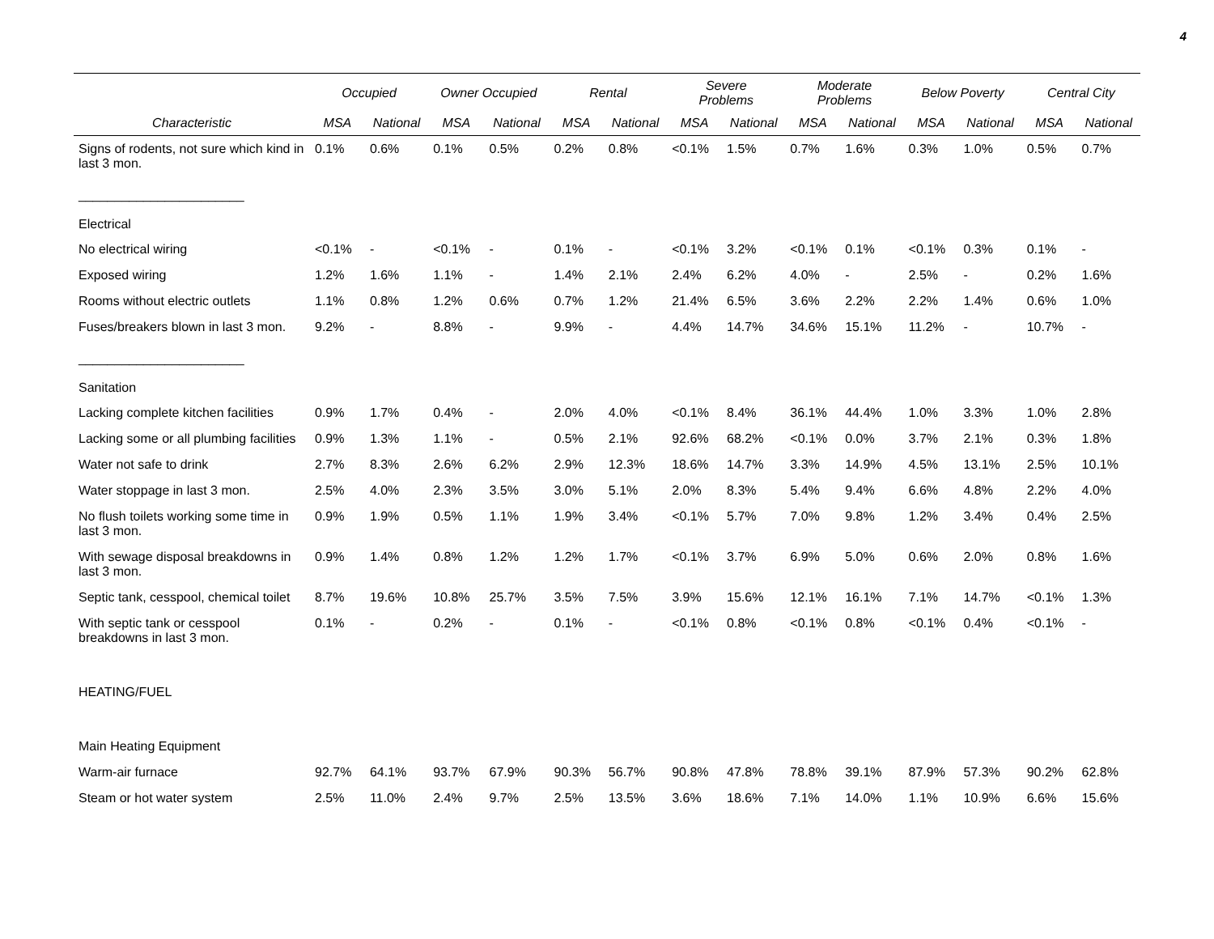4
| | Occupied | | Owner Occupied | | Rental | | Severe Problems | | Moderate Problems | | Below Poverty | | Central City | |
| --- | --- | --- | --- | --- | --- | --- | --- | --- | --- | --- | --- | --- | --- | --- |
| Characteristic | MSA | National | MSA | National | MSA | National | MSA | National | MSA | National | MSA | National | MSA | National |
| Signs of rodents, not sure which kind in last 3 mon. | 0.1% | 0.6% | 0.1% | 0.5% | 0.2% | 0.8% | <0.1% | 1.5% | 0.7% | 1.6% | 0.3% | 1.0% | 0.5% | 0.7% |
| _______________________ Electrical | | | | | | | | | | | | | | |
| No electrical wiring | <0.1% | - | <0.1% | - | 0.1% | - | <0.1% | 3.2% | <0.1% | 0.1% | <0.1% | 0.3% | 0.1% | - |
| Exposed wiring | 1.2% | 1.6% | 1.1% | - | 1.4% | 2.1% | 2.4% | 6.2% | 4.0% | - | 2.5% | - | 0.2% | 1.6% |
| Rooms without electric outlets | 1.1% | 0.8% | 1.2% | 0.6% | 0.7% | 1.2% | 21.4% | 6.5% | 3.6% | 2.2% | 2.2% | 1.4% | 0.6% | 1.0% |
| Fuses/breakers blown in last 3 mon. | 9.2% | - | 8.8% | - | 9.9% | - | 4.4% | 14.7% | 34.6% | 15.1% | 11.2% | - | 10.7% | - |
| _______________________ Sanitation | | | | | | | | | | | | | | |
| Lacking complete kitchen facilities | 0.9% | 1.7% | 0.4% | - | 2.0% | 4.0% | <0.1% | 8.4% | 36.1% | 44.4% | 1.0% | 3.3% | 1.0% | 2.8% |
| Lacking some or all plumbing facilities | 0.9% | 1.3% | 1.1% | - | 0.5% | 2.1% | 92.6% | 68.2% | <0.1% | 0.0% | 3.7% | 2.1% | 0.3% | 1.8% |
| Water not safe to drink | 2.7% | 8.3% | 2.6% | 6.2% | 2.9% | 12.3% | 18.6% | 14.7% | 3.3% | 14.9% | 4.5% | 13.1% | 2.5% | 10.1% |
| Water stoppage in last 3 mon. | 2.5% | 4.0% | 2.3% | 3.5% | 3.0% | 5.1% | 2.0% | 8.3% | 5.4% | 9.4% | 6.6% | 4.8% | 2.2% | 4.0% |
| No flush toilets working some time in last 3 mon. | 0.9% | 1.9% | 0.5% | 1.1% | 1.9% | 3.4% | <0.1% | 5.7% | 7.0% | 9.8% | 1.2% | 3.4% | 0.4% | 2.5% |
| With sewage disposal breakdowns in last 3 mon. | 0.9% | 1.4% | 0.8% | 1.2% | 1.2% | 1.7% | <0.1% | 3.7% | 6.9% | 5.0% | 0.6% | 2.0% | 0.8% | 1.6% |
| Septic tank, cesspool, chemical toilet | 8.7% | 19.6% | 10.8% | 25.7% | 3.5% | 7.5% | 3.9% | 15.6% | 12.1% | 16.1% | 7.1% | 14.7% | <0.1% | 1.3% |
| With septic tank or cesspool breakdowns in last 3 mon. | 0.1% | - | 0.2% | - | 0.1% | - | <0.1% | 0.8% | <0.1% | 0.8% | <0.1% | 0.4% | <0.1% | - |
| HEATING/FUEL | | | | | | | | | | | | | | |
| Main Heating Equipment | | | | | | | | | | | | | | |
| Warm-air furnace | 92.7% | 64.1% | 93.7% | 67.9% | 90.3% | 56.7% | 90.8% | 47.8% | 78.8% | 39.1% | 87.9% | 57.3% | 90.2% | 62.8% |
| Steam or hot water system | 2.5% | 11.0% | 2.4% | 9.7% | 2.5% | 13.5% | 3.6% | 18.6% | 7.1% | 14.0% | 1.1% | 10.9% | 6.6% | 15.6% |